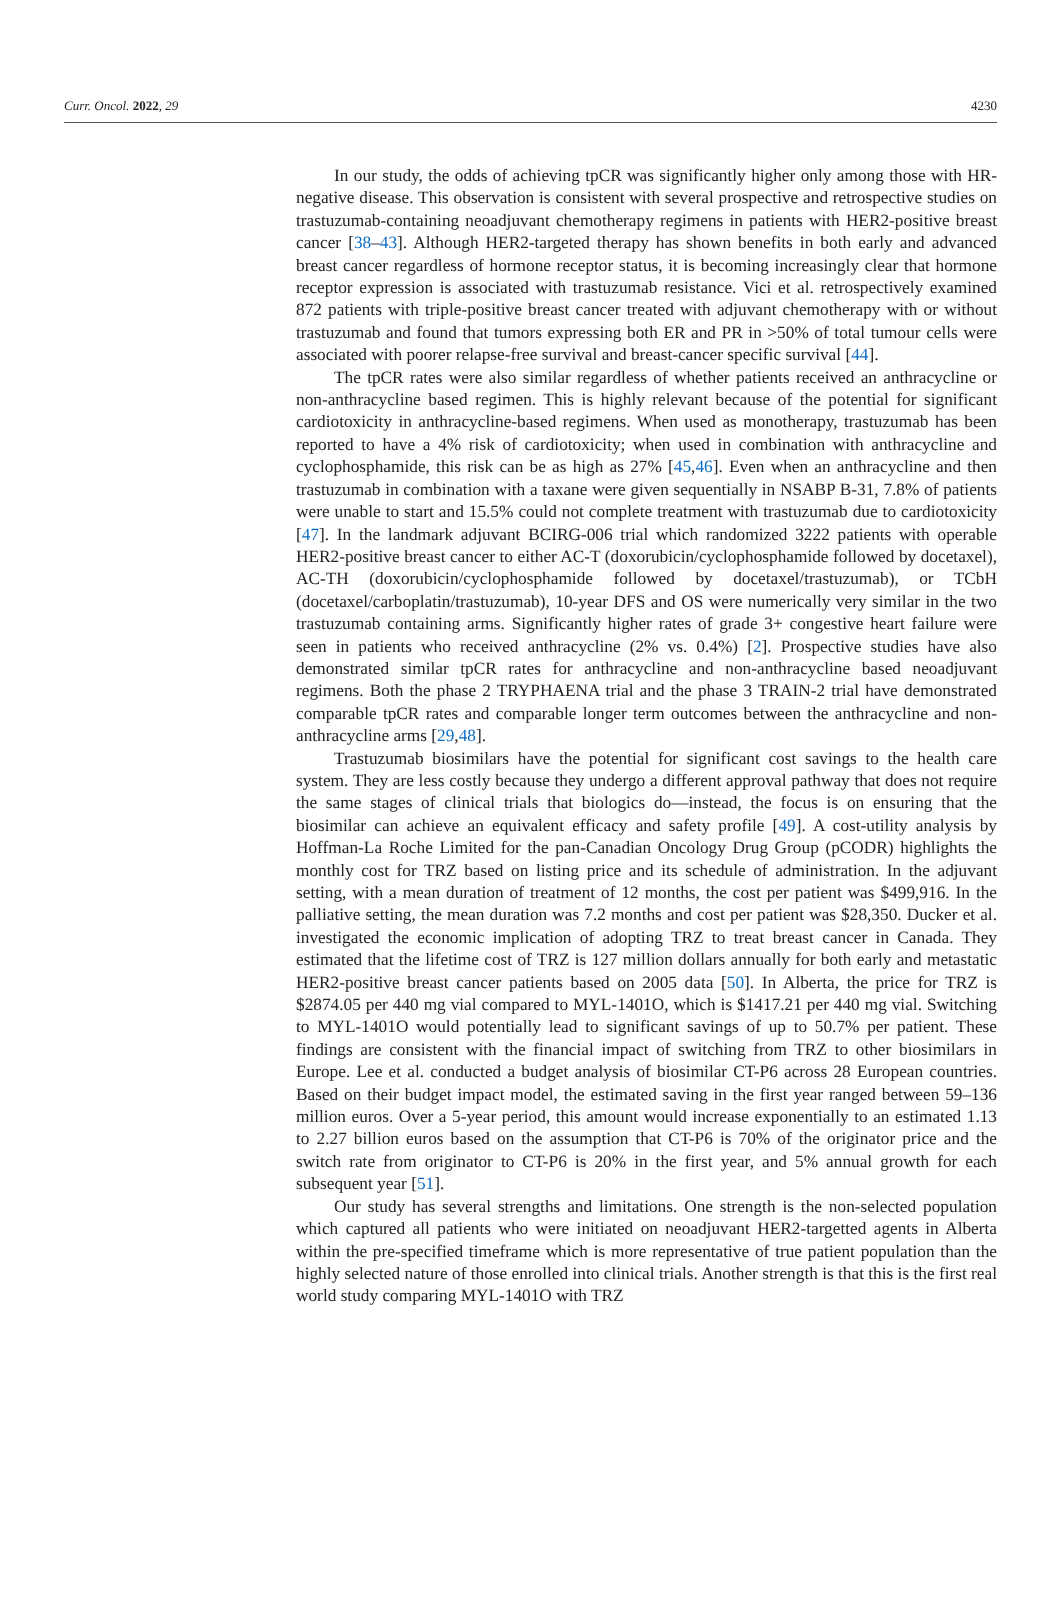Curr. Oncol. 2022, 29 4230
In our study, the odds of achieving tpCR was significantly higher only among those with HR-negative disease. This observation is consistent with several prospective and retrospective studies on trastuzumab-containing neoadjuvant chemotherapy regimens in patients with HER2-positive breast cancer [38–43]. Although HER2-targeted therapy has shown benefits in both early and advanced breast cancer regardless of hormone receptor status, it is becoming increasingly clear that hormone receptor expression is associated with trastuzumab resistance. Vici et al. retrospectively examined 872 patients with triple-positive breast cancer treated with adjuvant chemotherapy with or without trastuzumab and found that tumors expressing both ER and PR in >50% of total tumour cells were associated with poorer relapse-free survival and breast-cancer specific survival [44].
The tpCR rates were also similar regardless of whether patients received an anthracycline or non-anthracycline based regimen. This is highly relevant because of the potential for significant cardiotoxicity in anthracycline-based regimens. When used as monotherapy, trastuzumab has been reported to have a 4% risk of cardiotoxicity; when used in combination with anthracycline and cyclophosphamide, this risk can be as high as 27% [45,46]. Even when an anthracycline and then trastuzumab in combination with a taxane were given sequentially in NSABP B-31, 7.8% of patients were unable to start and 15.5% could not complete treatment with trastuzumab due to cardiotoxicity [47]. In the landmark adjuvant BCIRG-006 trial which randomized 3222 patients with operable HER2-positive breast cancer to either AC-T (doxorubicin/cyclophosphamide followed by docetaxel), AC-TH (doxorubicin/cyclophosphamide followed by docetaxel/trastuzumab), or TCbH (docetaxel/carboplatin/trastuzumab), 10-year DFS and OS were numerically very similar in the two trastuzumab containing arms. Significantly higher rates of grade 3+ congestive heart failure were seen in patients who received anthracycline (2% vs. 0.4%) [2]. Prospective studies have also demonstrated similar tpCR rates for anthracycline and non-anthracycline based neoadjuvant regimens. Both the phase 2 TRYPHAENA trial and the phase 3 TRAIN-2 trial have demonstrated comparable tpCR rates and comparable longer term outcomes between the anthracycline and non-anthracycline arms [29,48].
Trastuzumab biosimilars have the potential for significant cost savings to the health care system. They are less costly because they undergo a different approval pathway that does not require the same stages of clinical trials that biologics do—instead, the focus is on ensuring that the biosimilar can achieve an equivalent efficacy and safety profile [49]. A cost-utility analysis by Hoffman-La Roche Limited for the pan-Canadian Oncology Drug Group (pCODR) highlights the monthly cost for TRZ based on listing price and its schedule of administration. In the adjuvant setting, with a mean duration of treatment of 12 months, the cost per patient was $499,916. In the palliative setting, the mean duration was 7.2 months and cost per patient was $28,350. Ducker et al. investigated the economic implication of adopting TRZ to treat breast cancer in Canada. They estimated that the lifetime cost of TRZ is 127 million dollars annually for both early and metastatic HER2-positive breast cancer patients based on 2005 data [50]. In Alberta, the price for TRZ is $2874.05 per 440 mg vial compared to MYL-1401O, which is $1417.21 per 440 mg vial. Switching to MYL-1401O would potentially lead to significant savings of up to 50.7% per patient. These findings are consistent with the financial impact of switching from TRZ to other biosimilars in Europe. Lee et al. conducted a budget analysis of biosimilar CT-P6 across 28 European countries. Based on their budget impact model, the estimated saving in the first year ranged between 59–136 million euros. Over a 5-year period, this amount would increase exponentially to an estimated 1.13 to 2.27 billion euros based on the assumption that CT-P6 is 70% of the originator price and the switch rate from originator to CT-P6 is 20% in the first year, and 5% annual growth for each subsequent year [51].
Our study has several strengths and limitations. One strength is the non-selected population which captured all patients who were initiated on neoadjuvant HER2-targetted agents in Alberta within the pre-specified timeframe which is more representative of true patient population than the highly selected nature of those enrolled into clinical trials. Another strength is that this is the first real world study comparing MYL-1401O with TRZ